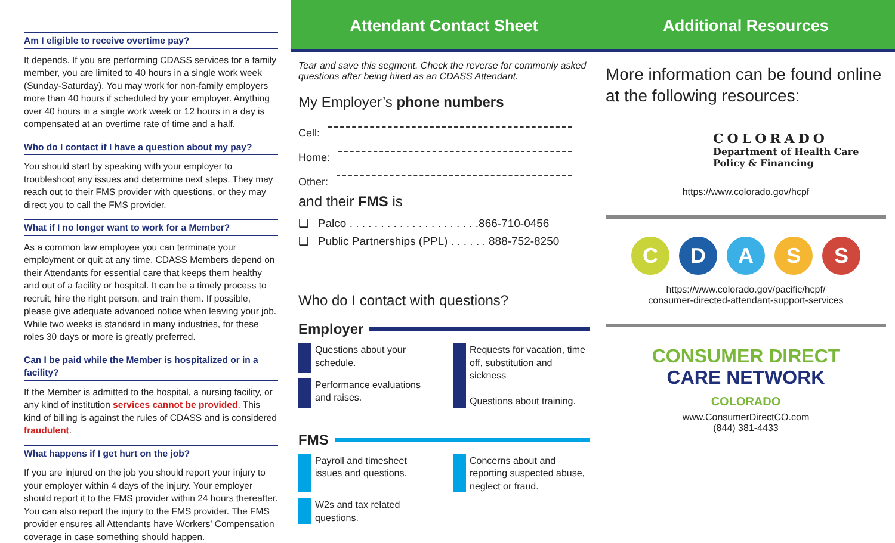Am I eligible to receive overtime pay?
It depends. If you are performing CDASS services for a family member, you are limited to 40 hours in a single work week (Sunday-Saturday). You may work for non-family employers more than 40 hours if scheduled by your employer. Anything over 40 hours in a single work week or 12 hours in a day is compensated at an overtime rate of time and a half.
Who do I contact if I have a question about my pay?
You should start by speaking with your employer to troubleshoot any issues and determine next steps. They may reach out to their FMS provider with questions, or they may direct you to call the FMS provider.
What if I no longer want to work for a Member?
As a common law employee you can terminate your employment or quit at any time. CDASS Members depend on their Attendants for essential care that keeps them healthy and out of a facility or hospital. It can be a timely process to recruit, hire the right person, and train them. If possible, please give adequate advanced notice when leaving your job. While two weeks is standard in many industries, for these roles 30 days or more is greatly preferred.
Can I be paid while the Member is hospitalized or in a facility?
If the Member is admitted to the hospital, a nursing facility, or any kind of institution services cannot be provided. This kind of billing is against the rules of CDASS and is considered fraudulent.
What happens if I get hurt on the job?
If you are injured on the job you should report your injury to your employer within 4 days of the injury. Your employer should report it to the FMS provider within 24 hours thereafter. You can also report the injury to the FMS provider. The FMS provider ensures all Attendants have Workers' Compensation coverage in case something should happen.
Attendant Contact Sheet
Tear and save this segment. Check the reverse for commonly asked questions after being hired as an CDASS Attendant.
My Employer’s phone numbers
Cell:
Home:
Other:
and their FMS is
❑ Palco . . . . . . . . . . . . . . . . . . . . .866-710-0456
❑ Public Partnerships (PPL) . . . . . . 888-752-8250
Who do I contact with questions?
Employer
Questions about your schedule.
Requests for vacation, time off, substitution and sickness
Questions about training.
Performance evaluations and raises.
FMS
Payroll and timesheet issues and questions.
Concerns about and reporting suspected abuse, neglect or fraud.
W2s and tax related questions.
Additional Resources
More information can be found online at the following resources:
COLORADO
Department of Health Care
Policy & Financing
https://www.colorado.gov/hcpf
CDASS
https://www.colorado.gov/pacific/hcpf/
consumer-directed-attendant-support-services
CONSUMER DIRECT
CARE NETWORK
COLORADO
www.ConsumerDirectCO.com
(844) 381-4433